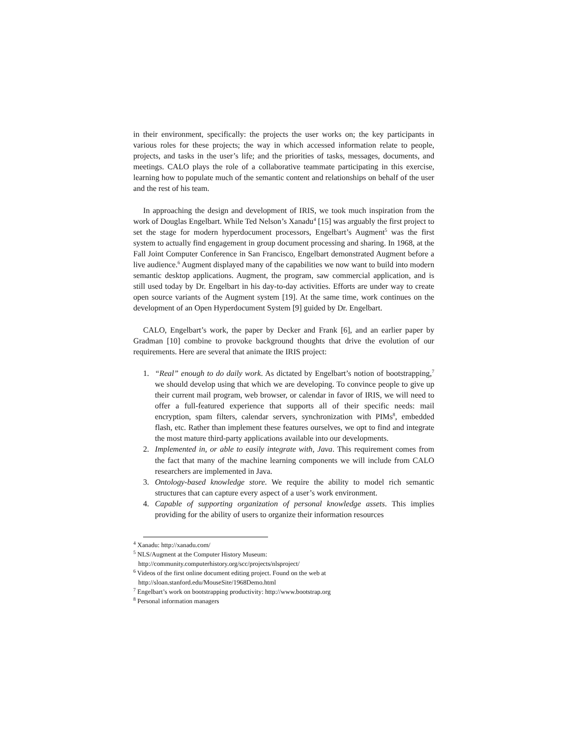in their environment, specifically: the projects the user works on; the key participants in various roles for these projects; the way in which accessed information relate to people, projects, and tasks in the user’s life; and the priorities of tasks, messages, documents, and meetings. CALO plays the role of a collaborative teammate participating in this exercise, learning how to populate much of the semantic content and relationships on behalf of the user and the rest of his team.
In approaching the design and development of IRIS, we took much inspiration from the work of Douglas Engelbart. While Ted Nelson’s Xanadu<sup>4</sup> [15] was arguably the first project to set the stage for modern hyperdocument processors, Engelbart’s Augment<sup>5</sup> was the first system to actually find engagement in group document processing and sharing. In 1968, at the Fall Joint Computer Conference in San Francisco, Engelbart demonstrated Augment before a live audience.<sup>6</sup> Augment displayed many of the capabilities we now want to build into modern semantic desktop applications. Augment, the program, saw commercial application, and is still used today by Dr. Engelbart in his day-to-day activities. Efforts are under way to create open source variants of the Augment system [19]. At the same time, work continues on the development of an Open Hyperdocument System [9] guided by Dr. Engelbart.
CALO, Engelbart’s work, the paper by Decker and Frank [6], and an earlier paper by Gradman [10] combine to provoke background thoughts that drive the evolution of our requirements. Here are several that animate the IRIS project:
1. “Real” enough to do daily work. As dictated by Engelbart’s notion of bootstrapping,<sup>7</sup> we should develop using that which we are developing. To convince people to give up their current mail program, web browser, or calendar in favor of IRIS, we will need to offer a full-featured experience that supports all of their specific needs: mail encryption, spam filters, calendar servers, synchronization with PIMs<sup>8</sup>, embedded flash, etc. Rather than implement these features ourselves, we opt to find and integrate the most mature third-party applications available into our developments.
2. Implemented in, or able to easily integrate with, Java. This requirement comes from the fact that many of the machine learning components we will include from CALO researchers are implemented in Java.
3. Ontology-based knowledge store. We require the ability to model rich semantic structures that can capture every aspect of a user’s work environment.
4. Capable of supporting organization of personal knowledge assets. This implies providing for the ability of users to organize their information resources
<sup>4</sup> Xanadu: http://xanadu.com/
<sup>5</sup> NLS/Augment at the Computer History Museum:
http://community.computerhistory.org/scc/projects/nlsproject/
<sup>6</sup> Videos of the first online document editing project. Found on the web at
http://sloan.stanford.edu/MouseSite/1968Demo.html
<sup>7</sup> Engelbart’s work on bootstrapping productivity: http://www.bootstrap.org
<sup>8</sup> Personal information managers